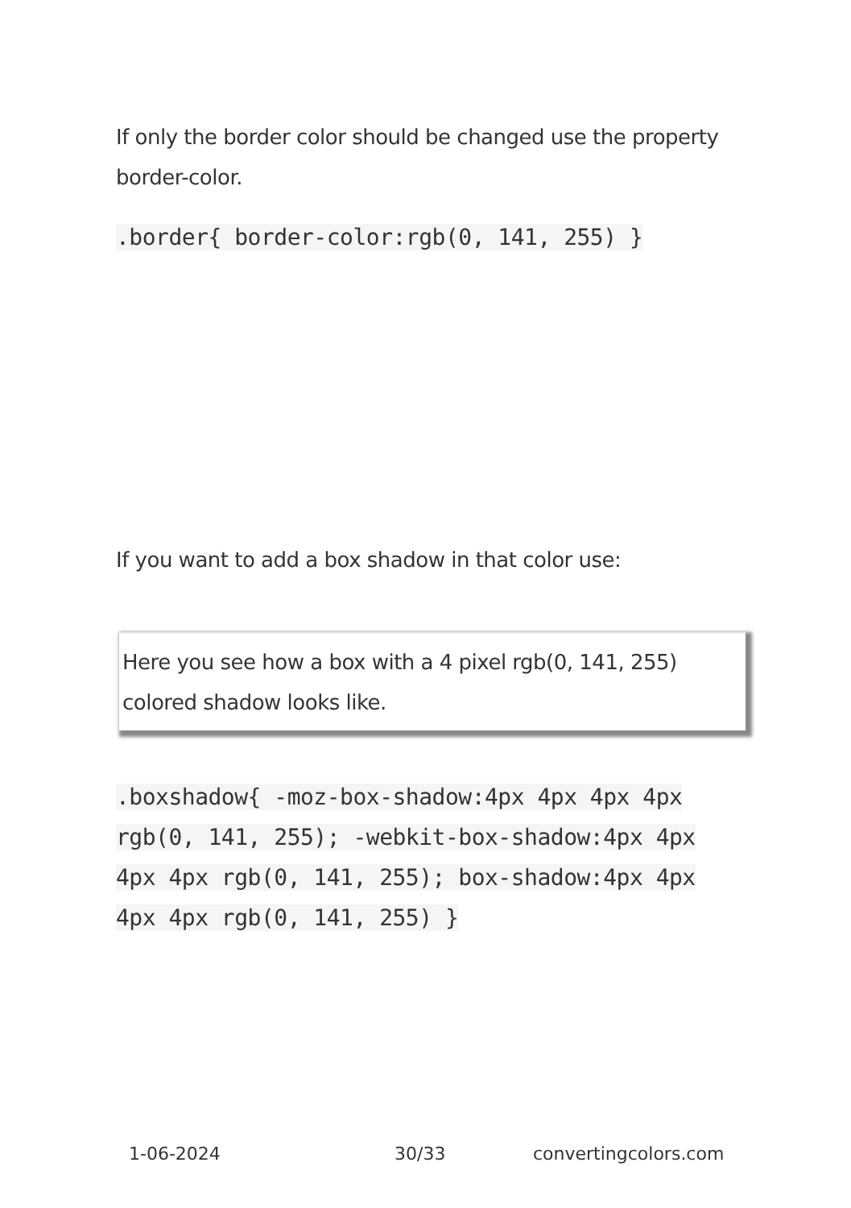If only the border color should be changed use the property border-color.
.border{ border-color:rgb(0, 141, 255) }
If you want to add a box shadow in that color use:
Here you see how a box with a 4 pixel rgb(0, 141, 255) colored shadow looks like.
.boxshadow{ -moz-box-shadow:4px 4px 4px 4px rgb(0, 141, 255); -webkit-box-shadow:4px 4px 4px 4px rgb(0, 141, 255); box-shadow:4px 4px 4px 4px rgb(0, 141, 255) }
1-06-2024 30/33 convertingcolors.com